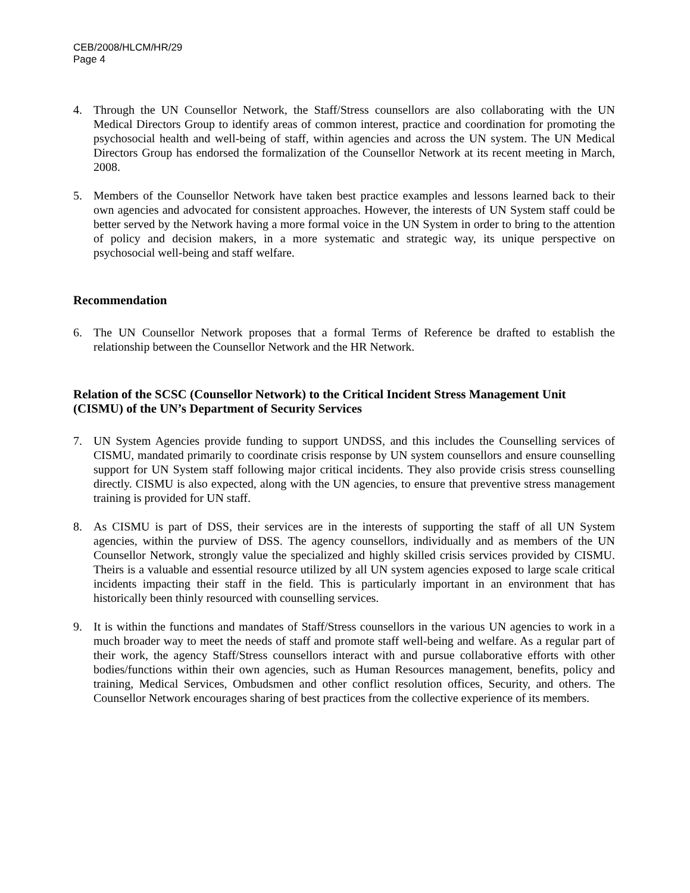CEB/2008/HLCM/HR/29
Page 4
4. Through the UN Counsellor Network, the Staff/Stress counsellors are also collaborating with the UN Medical Directors Group to identify areas of common interest, practice and coordination for promoting the psychosocial health and well-being of staff, within agencies and across the UN system. The UN Medical Directors Group has endorsed the formalization of the Counsellor Network at its recent meeting in March, 2008.
5. Members of the Counsellor Network have taken best practice examples and lessons learned back to their own agencies and advocated for consistent approaches. However, the interests of UN System staff could be better served by the Network having a more formal voice in the UN System in order to bring to the attention of policy and decision makers, in a more systematic and strategic way, its unique perspective on psychosocial well-being and staff welfare.
Recommendation
6. The UN Counsellor Network proposes that a formal Terms of Reference be drafted to establish the relationship between the Counsellor Network and the HR Network.
Relation of the SCSC (Counsellor Network) to the Critical Incident Stress Management Unit (CISMU) of the UN’s Department of Security Services
7. UN System Agencies provide funding to support UNDSS, and this includes the Counselling services of CISMU, mandated primarily to coordinate crisis response by UN system counsellors and ensure counselling support for UN System staff following major critical incidents. They also provide crisis stress counselling directly. CISMU is also expected, along with the UN agencies, to ensure that preventive stress management training is provided for UN staff.
8. As CISMU is part of DSS, their services are in the interests of supporting the staff of all UN System agencies, within the purview of DSS. The agency counsellors, individually and as members of the UN Counsellor Network, strongly value the specialized and highly skilled crisis services provided by CISMU. Theirs is a valuable and essential resource utilized by all UN system agencies exposed to large scale critical incidents impacting their staff in the field. This is particularly important in an environment that has historically been thinly resourced with counselling services.
9. It is within the functions and mandates of Staff/Stress counsellors in the various UN agencies to work in a much broader way to meet the needs of staff and promote staff well-being and welfare. As a regular part of their work, the agency Staff/Stress counsellors interact with and pursue collaborative efforts with other bodies/functions within their own agencies, such as Human Resources management, benefits, policy and training, Medical Services, Ombudsmen and other conflict resolution offices, Security, and others. The Counsellor Network encourages sharing of best practices from the collective experience of its members.